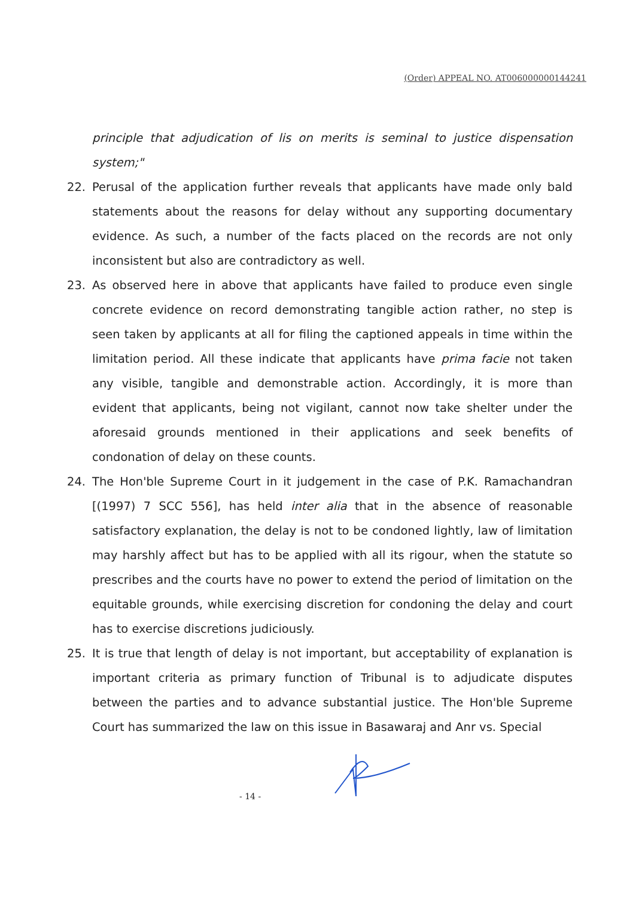(Order) APPEAL NO. AT006000000144241
principle that adjudication of lis on merits is seminal to justice dispensation system;"
22. Perusal of the application further reveals that applicants have made only bald statements about the reasons for delay without any supporting documentary evidence. As such, a number of the facts placed on the records are not only inconsistent but also are contradictory as well.
23. As observed here in above that applicants have failed to produce even single concrete evidence on record demonstrating tangible action rather, no step is seen taken by applicants at all for filing the captioned appeals in time within the limitation period. All these indicate that applicants have prima facie not taken any visible, tangible and demonstrable action. Accordingly, it is more than evident that applicants, being not vigilant, cannot now take shelter under the aforesaid grounds mentioned in their applications and seek benefits of condonation of delay on these counts.
24. The Hon'ble Supreme Court in it judgement in the case of P.K. Ramachandran [(1997) 7 SCC 556], has held inter alia that in the absence of reasonable satisfactory explanation, the delay is not to be condoned lightly, law of limitation may harshly affect but has to be applied with all its rigour, when the statute so prescribes and the courts have no power to extend the period of limitation on the equitable grounds, while exercising discretion for condoning the delay and court has to exercise discretions judiciously.
25. It is true that length of delay is not important, but acceptability of explanation is important criteria as primary function of Tribunal is to adjudicate disputes between the parties and to advance substantial justice. The Hon'ble Supreme Court has summarized the law on this issue in Basawaraj and Anr vs. Special
- 14 -